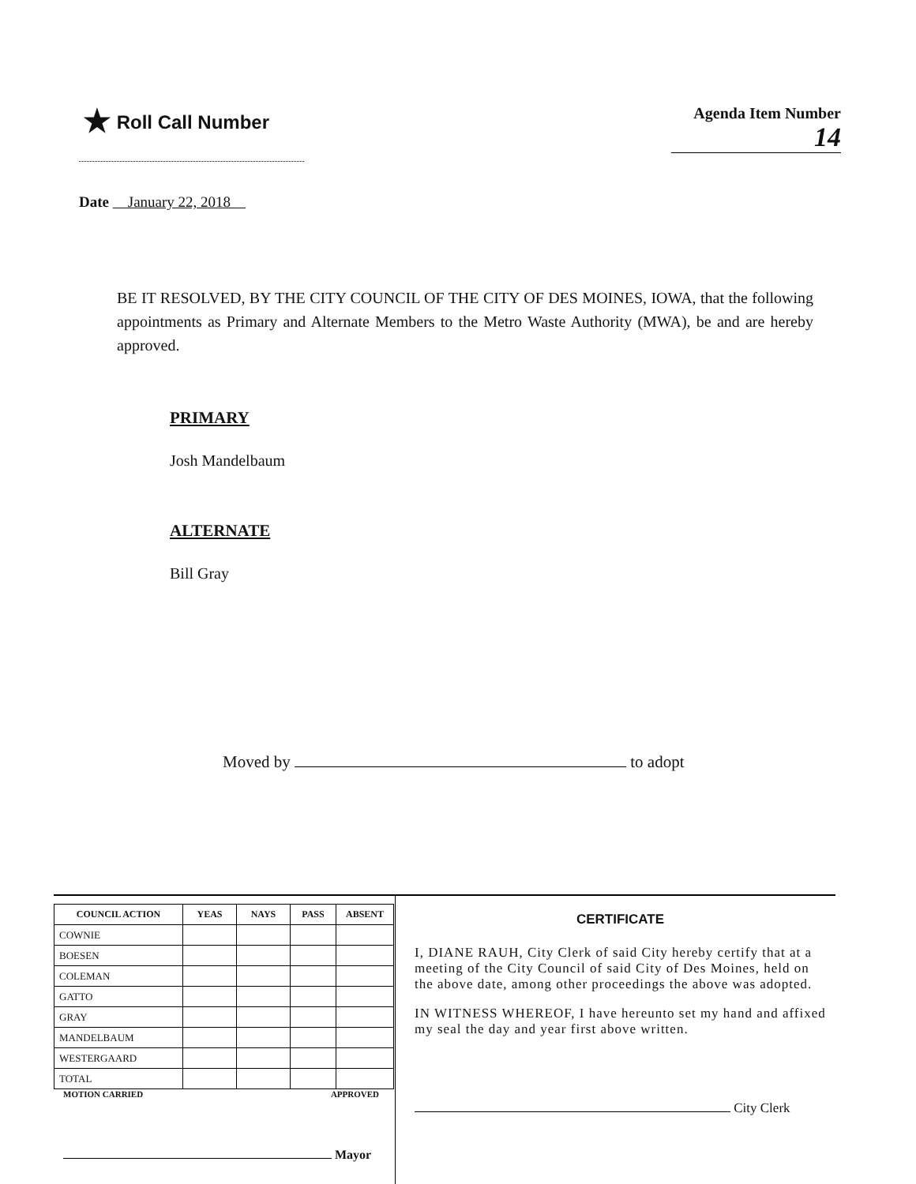★ Roll Call Number
Agenda Item Number
14
Date January 22, 2018
BE IT RESOLVED, BY THE CITY COUNCIL OF THE CITY OF DES MOINES, IOWA, that the following appointments as Primary and Alternate Members to the Metro Waste Authority (MWA), be and are hereby approved.
PRIMARY
Josh Mandelbaum
ALTERNATE
Bill Gray
Moved by to adopt
| COUNCIL ACTION | YEAS | NAYS | PASS | ABSENT |
| --- | --- | --- | --- | --- |
| COWNIE | | | | |
| BOESEN | | | | |
| COLEMAN | | | | |
| GATTO | | | | |
| GRAY | | | | |
| MANDELBAUM | | | | |
| WESTERGAARD | | | | |
| TOTAL | | | | |
MOTION CARRIED APPROVED
Mayor
CERTIFICATE
I, DIANE RAUH, City Clerk of said City hereby certify that at a meeting of the City Council of said City of Des Moines, held on the above date, among other proceedings the above was adopted.
IN WITNESS WHEREOF, I have hereunto set my hand and affixed my seal the day and year first above written.
City Clerk